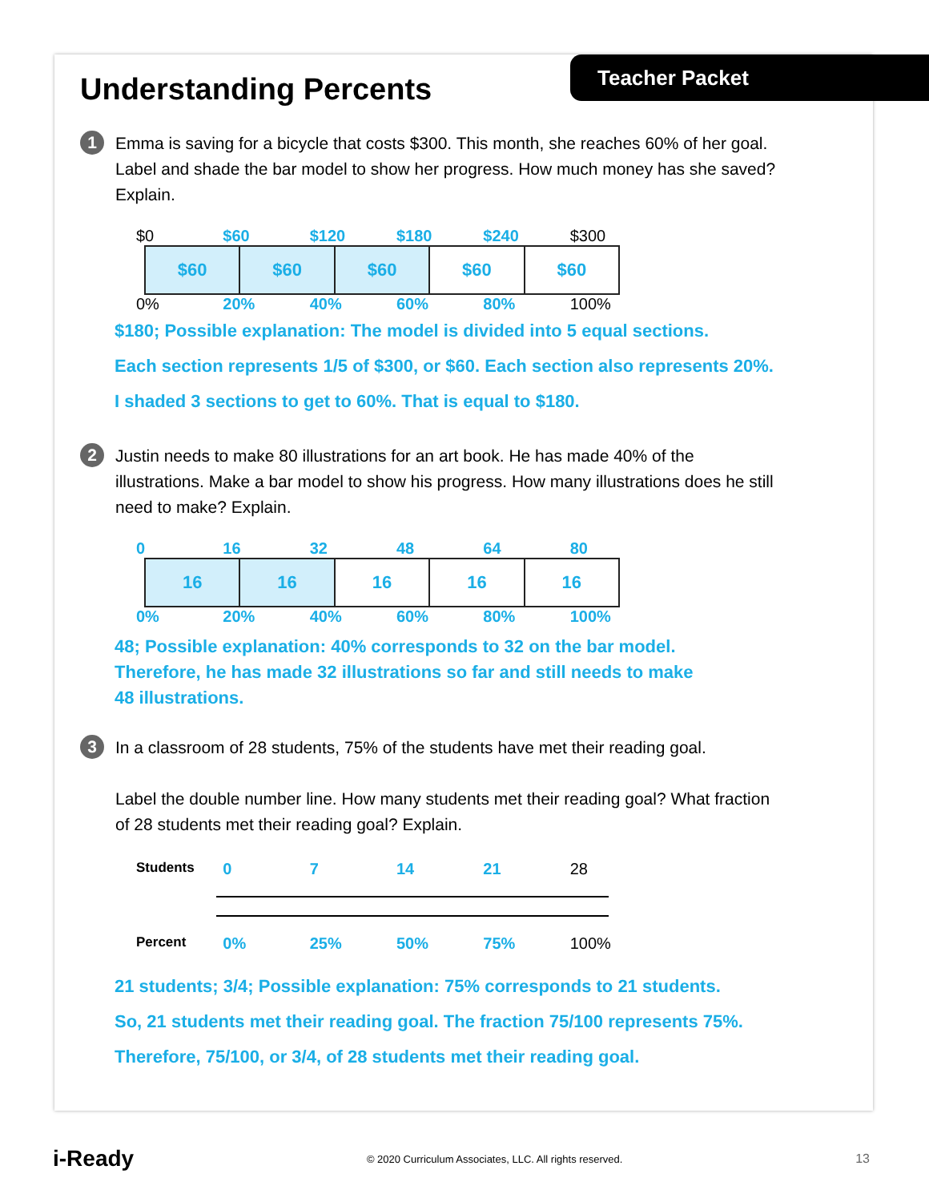Teacher Packet
Understanding Percents
1
Emma is saving for a bicycle that costs $300. This month, she reaches 60% of her goal. Label and shade the bar model to show her progress. How much money has she saved? Explain.
$0 $60 $120 $180 $240 $300
$60 $60 $60 $60 $60
0% 20% 40% 60% 80% 100%
$180; Possible explanation: The model is divided into 5 equal sections.
Each section represents 1/5 of $300, or $60. Each section also represents 20%.
I shaded 3 sections to get to 60%. That is equal to $180.
2
Justin needs to make 80 illustrations for an art book. He has made 40% of the illustrations. Make a bar model to show his progress. How many illustrations does he still need to make? Explain.
0 16 32 48 64 80
16 16 16 16 16
0% 20% 40% 60% 80% 100%
48; Possible explanation: 40% corresponds to 32 on the bar model.
Therefore, he has made 32 illustrations so far and still needs to make
48 illustrations.
3
In a classroom of 28 students, 75% of the students have met their reading goal.
Label the double number line. How many students met their reading goal? What fraction of 28 students met their reading goal? Explain.
Students 0 7 14 21 28
Percent 0% 25% 50% 75% 100%
21 students; 3/4; Possible explanation: 75% corresponds to 21 students.
So, 21 students met their reading goal. The fraction 75/100 represents 75%.
Therefore, 75/100, or 3/4, of 28 students met their reading goal.
i-Ready © 2020 Curriculum Associates, LLC. All rights reserved. 13